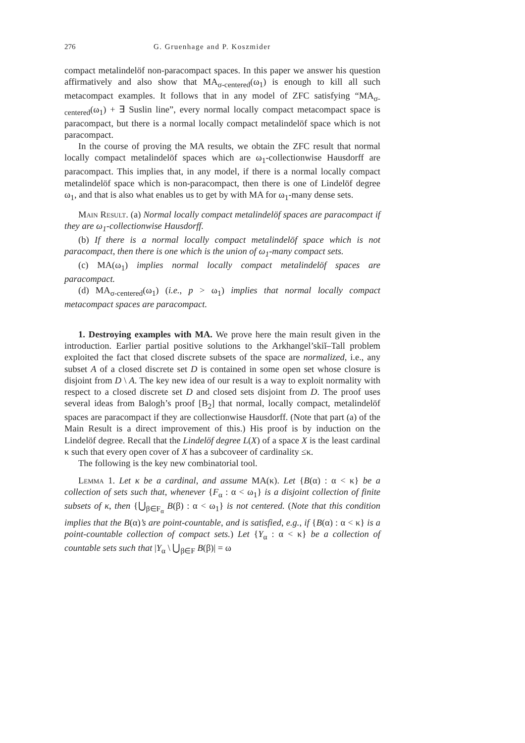276 G. Gruenhage and P. Koszmider
compact metalindelöf non-paracompact spaces. In this paper we answer his question affirmatively and also show that MA<sub>σ-centered</sub>(ω<sub>1</sub>) is enough to kill all such metacompact examples. It follows that in any model of ZFC satisfying “MA<sub>σ-centered</sub>(ω<sub>1</sub>) + ∃ Suslin line”, every normal locally compact metacompact space is paracompact, but there is a normal locally compact metalindelöf space which is not paracompact.
In the course of proving the MA results, we obtain the ZFC result that normal locally compact metalindelöf spaces which are ω<sub>1</sub>-collectionwise Hausdorff are paracompact. This implies that, in any model, if there is a normal locally compact metalindelöf space which is non-paracompact, then there is one of Lindelöf degree ω<sub>1</sub>, and that is also what enables us to get by with MA for ω<sub>1</sub>-many dense sets.
Main Result. (a) Normal locally compact metalindelöf spaces are paracompact if they are ω<sub>1</sub>-collectionwise Hausdorff.
(b) If there is a normal locally compact metalindelöf space which is not paracompact, then there is one which is the union of ω<sub>1</sub>-many compact sets.
(c) MA(ω<sub>1</sub>) implies normal locally compact metalindelöf spaces are paracompact.
(d) MA<sub>σ-centered</sub>(ω<sub>1</sub>) (i.e., p > ω<sub>1</sub>) implies that normal locally compact metacompact spaces are paracompact.
1. Destroying examples with MA. We prove here the main result given in the introduction. Earlier partial positive solutions to the Arkhangel’skiĭ–Tall problem exploited the fact that closed discrete subsets of the space are normalized, i.e., any subset A of a closed discrete set D is contained in some open set whose closure is disjoint from D \ A. The key new idea of our result is a way to exploit normality with respect to a closed discrete set D and closed sets disjoint from D. The proof uses several ideas from Balogh’s proof [B<sub>2</sub>] that normal, locally compact, metalindelöf spaces are paracompact if they are collectionwise Hausdorff. (Note that part (a) of the Main Result is a direct improvement of this.) His proof is by induction on the Lindelöf degree. Recall that the Lindelöf degree L(X) of a space X is the least cardinal κ such that every open cover of X has a subcoveer of cardinality ≤κ.
The following is the key new combinatorial tool.
Lemma 1. Let κ be a cardinal, and assume MA(κ). Let {B(α) : α < κ} be a collection of sets such that, whenever {F<sub>α</sub> : α < ω<sub>1</sub>} is a disjoint collection of finite subsets of κ, then {⋃<sub>β∈F<sub>α</sub></sub> B(β) : α < ω<sub>1</sub>} is not centered. (Note that this condition implies that the B(α)’s are point-countable, and is satisfied, e.g., if {B(α) : α < κ} is a point-countable collection of compact sets.) Let {Y<sub>α</sub> : α < κ} be a collection of countable sets such that |Y<sub>α</sub> \ ⋃<sub>β∈F</sub> B(β)| = ω